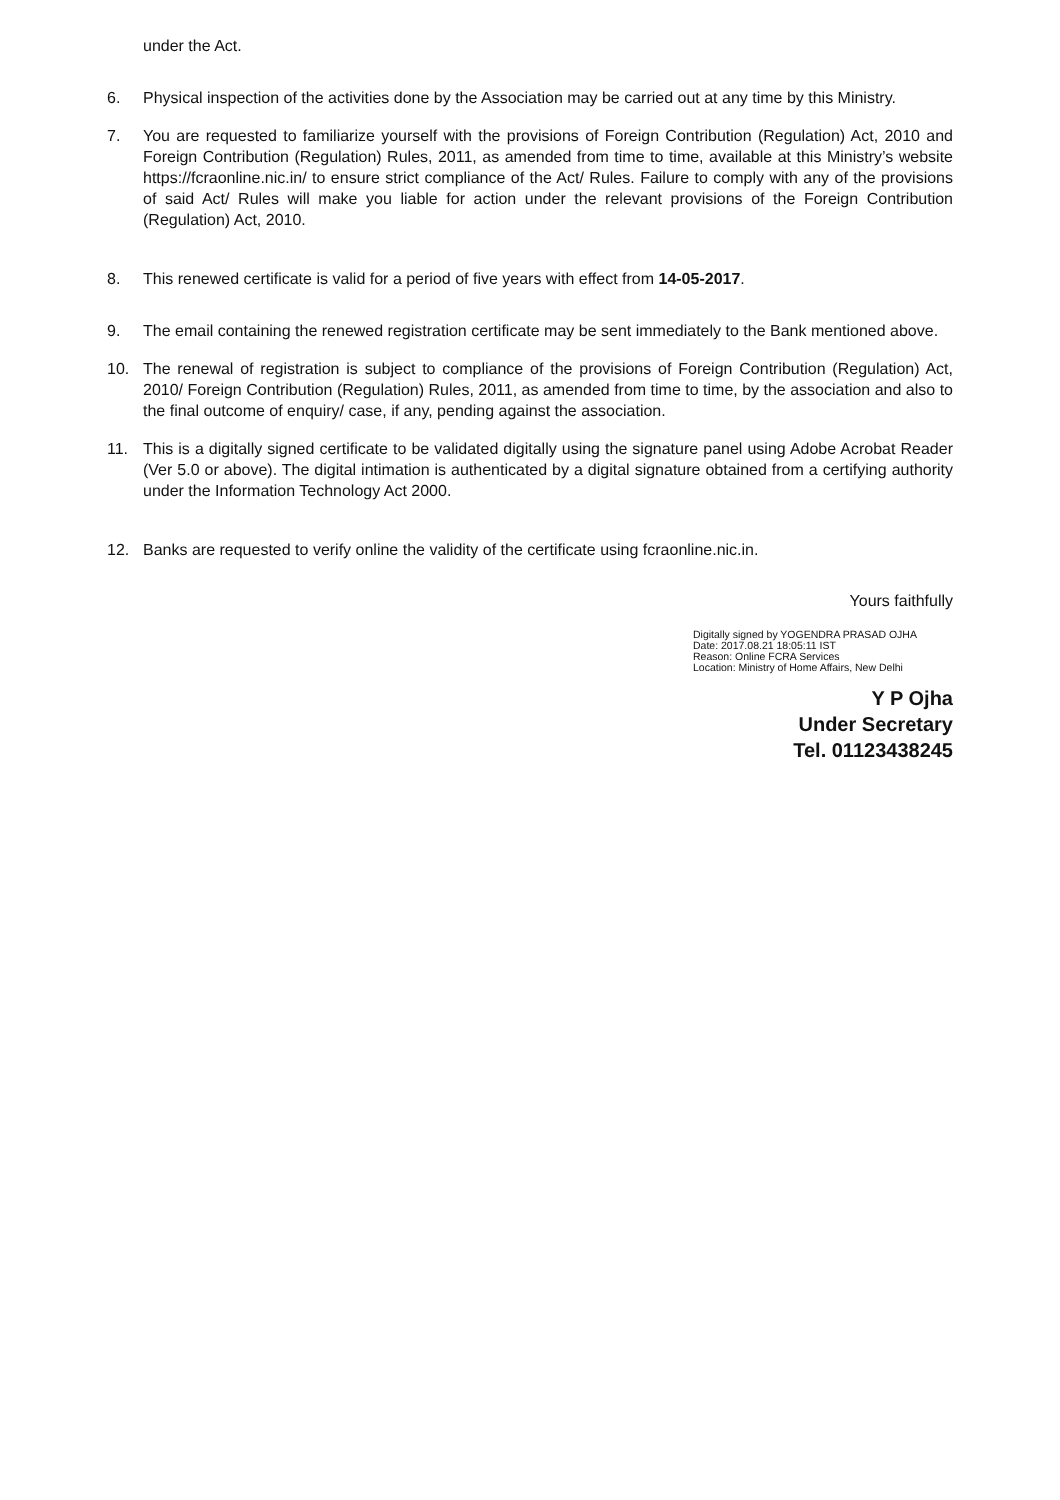under the Act.
6. Physical inspection of the activities done by the Association may be carried out at any time by this Ministry.
7. You are requested to familiarize yourself with the provisions of Foreign Contribution (Regulation) Act, 2010 and Foreign Contribution (Regulation) Rules, 2011, as amended from time to time, available at this Ministry’s website https://fcraonline.nic.in/ to ensure strict compliance of the Act/ Rules. Failure to comply with any of the provisions of said Act/ Rules will make you liable for action under the relevant provisions of the Foreign Contribution (Regulation) Act, 2010.
8. This renewed certificate is valid for a period of five years with effect from 14-05-2017.
9. The email containing the renewed registration certificate may be sent immediately to the Bank mentioned above.
10. The renewal of registration is subject to compliance of the provisions of Foreign Contribution (Regulation) Act, 2010/ Foreign Contribution (Regulation) Rules, 2011, as amended from time to time, by the association and also to the final outcome of enquiry/ case, if any, pending against the association.
11. This is a digitally signed certificate to be validated digitally using the signature panel using Adobe Acrobat Reader (Ver 5.0 or above). The digital intimation is authenticated by a digital signature obtained from a certifying authority under the Information Technology Act 2000.
12. Banks are requested to verify online the validity of the certificate using fcraonline.nic.in.
Yours faithfully
Digitally signed by YOGENDRA PRASAD OJHA
Date: 2017.08.21 18:05:11 IST
Reason: Online FCRA Services
Location: Ministry of Home Affairs, New Delhi
Y P Ojha
Under Secretary
Tel. 01123438245